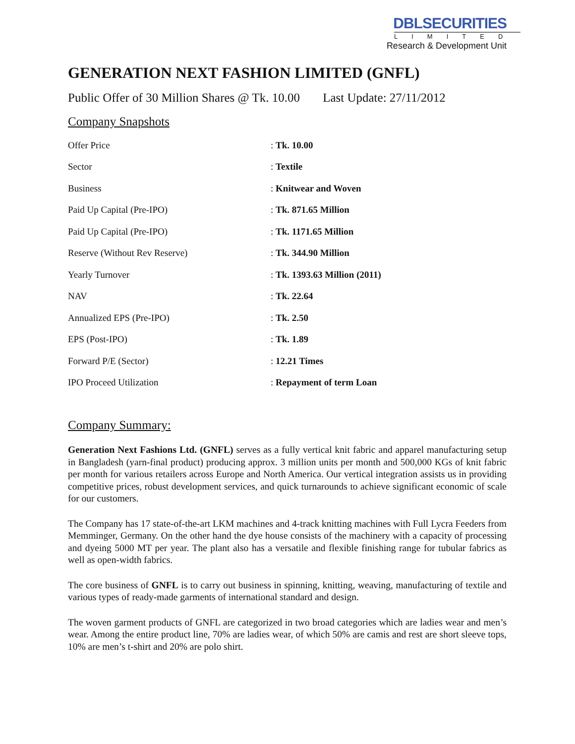DBLSECURITIES
LIMITED
Research & Development Unit
GENERATION NEXT FASHION LIMITED (GNFL)
Public Offer of 30 Million Shares @ Tk. 10.00 Last Update: 27/11/2012
Company Snapshots
| Offer Price | : Tk. 10.00 |
| Sector | : Textile |
| Business | : Knitwear and Woven |
| Paid Up Capital (Pre-IPO) | : Tk. 871.65 Million |
| Paid Up Capital (Pre-IPO) | : Tk. 1171.65 Million |
| Reserve (Without Rev Reserve) | : Tk. 344.90 Million |
| Yearly Turnover | : Tk. 1393.63 Million (2011) |
| NAV | : Tk. 22.64 |
| Annualized EPS (Pre-IPO) | : Tk. 2.50 |
| EPS (Post-IPO) | : Tk. 1.89 |
| Forward P/E (Sector) | : 12.21 Times |
| IPO Proceed Utilization | : Repayment of term Loan |
Company Summary:
Generation Next Fashions Ltd. (GNFL) serves as a fully vertical knit fabric and apparel manufacturing setup in Bangladesh (yarn-final product) producing approx. 3 million units per month and 500,000 KGs of knit fabric per month for various retailers across Europe and North America. Our vertical integration assists us in providing competitive prices, robust development services, and quick turnarounds to achieve significant economic of scale for our customers.
The Company has 17 state-of-the-art LKM machines and 4-track knitting machines with Full Lycra Feeders from Memminger, Germany. On the other hand the dye house consists of the machinery with a capacity of processing and dyeing 5000 MT per year. The plant also has a versatile and flexible finishing range for tubular fabrics as well as open-width fabrics.
The core business of GNFL is to carry out business in spinning, knitting, weaving, manufacturing of textile and various types of ready-made garments of international standard and design.
The woven garment products of GNFL are categorized in two broad categories which are ladies wear and men’s wear. Among the entire product line, 70% are ladies wear, of which 50% are camis and rest are short sleeve tops, 10% are men’s t-shirt and 20% are polo shirt.